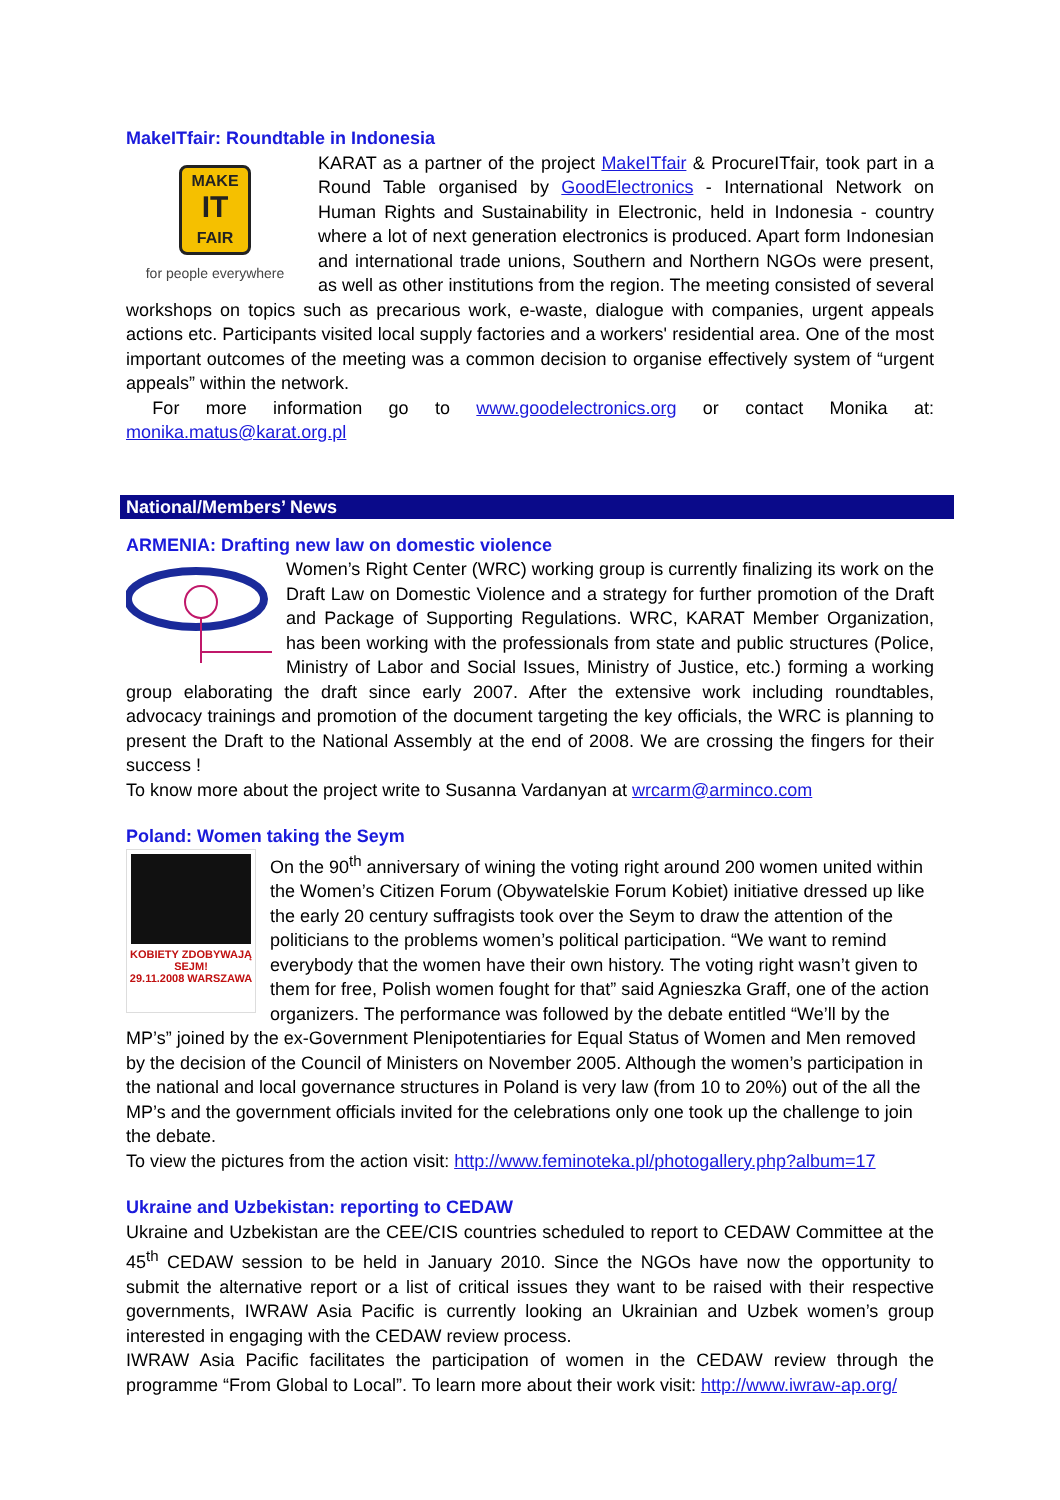MakeITfair: Roundtable in Indonesia
MAKE
IT
FAIR
for people everywhere
KARAT as a partner of the project MakeITfair & ProcureITfair, took part in a Round Table organised by GoodElectronics - International Network on Human Rights and Sustainability in Electronic, held in Indonesia - country where a lot of next generation electronics is produced. Apart form Indonesian and international trade unions, Southern and Northern NGOs were present, as well as other institutions from the region. The meeting consisted of several workshops on topics such as precarious work, e-waste, dialogue with companies, urgent appeals actions etc. Participants visited local supply factories and a workers' residential area. One of the most important outcomes of the meeting was a common decision to organise effectively system of “urgent appeals” within the network.
For more information go to www.goodelectronics.org or contact Monika at: monika.matus@karat.org.pl
National/Members’ News
ARMENIA: Drafting new law on domestic violence
Women’s Right Center (WRC) working group is currently finalizing its work on the Draft Law on Domestic Violence and a strategy for further promotion of the Draft and Package of Supporting Regulations. WRC, KARAT Member Organization, has been working with the professionals from state and public structures (Police, Ministry of Labor and Social Issues, Ministry of Justice, etc.) forming a working group elaborating the draft since early 2007. After the extensive work including roundtables, advocacy trainings and promotion of the document targeting the key officials, the WRC is planning to present the Draft to the National Assembly at the end of 2008. We are crossing the fingers for their success !
To know more about the project write to Susanna Vardanyan at wrcarm@arminco.com
Poland: Women taking the Seym
KOBIETY ZDOBYWAJĄ SEJM!
29.11.2008 WARSZAWA
On the 90<sup>th</sup> anniversary of wining the voting right around 200 women united within the Women’s Citizen Forum (Obywatelskie Forum Kobiet) initiative dressed up like the early 20 century suffragists took over the Seym to draw the attention of the politicians to the problems women’s political participation. “We want to remind everybody that the women have their own history. The voting right wasn’t given to them for free, Polish women fought for that” said Agnieszka Graff, one of the action organizers. The performance was followed by the debate entitled “We’ll by the MP’s” joined by the ex-Government Plenipotentiaries for Equal Status of Women and Men removed by the decision of the Council of Ministers on November 2005. Although the women’s participation in the national and local governance structures in Poland is very law (from 10 to 20%) out of the all the MP’s and the government officials invited for the celebrations only one took up the challenge to join the debate.
To view the pictures from the action visit: http://www.feminoteka.pl/photogallery.php?album=17
Ukraine and Uzbekistan: reporting to CEDAW
Ukraine and Uzbekistan are the CEE/CIS countries scheduled to report to CEDAW Committee at the 45<sup>th</sup> CEDAW session to be held in January 2010. Since the NGOs have now the opportunity to submit the alternative report or a list of critical issues they want to be raised with their respective governments, IWRAW Asia Pacific is currently looking an Ukrainian and Uzbek women’s group interested in engaging with the CEDAW review process.
IWRAW Asia Pacific facilitates the participation of women in the CEDAW review through the programme “From Global to Local”. To learn more about their work visit: http://www.iwraw-ap.org/